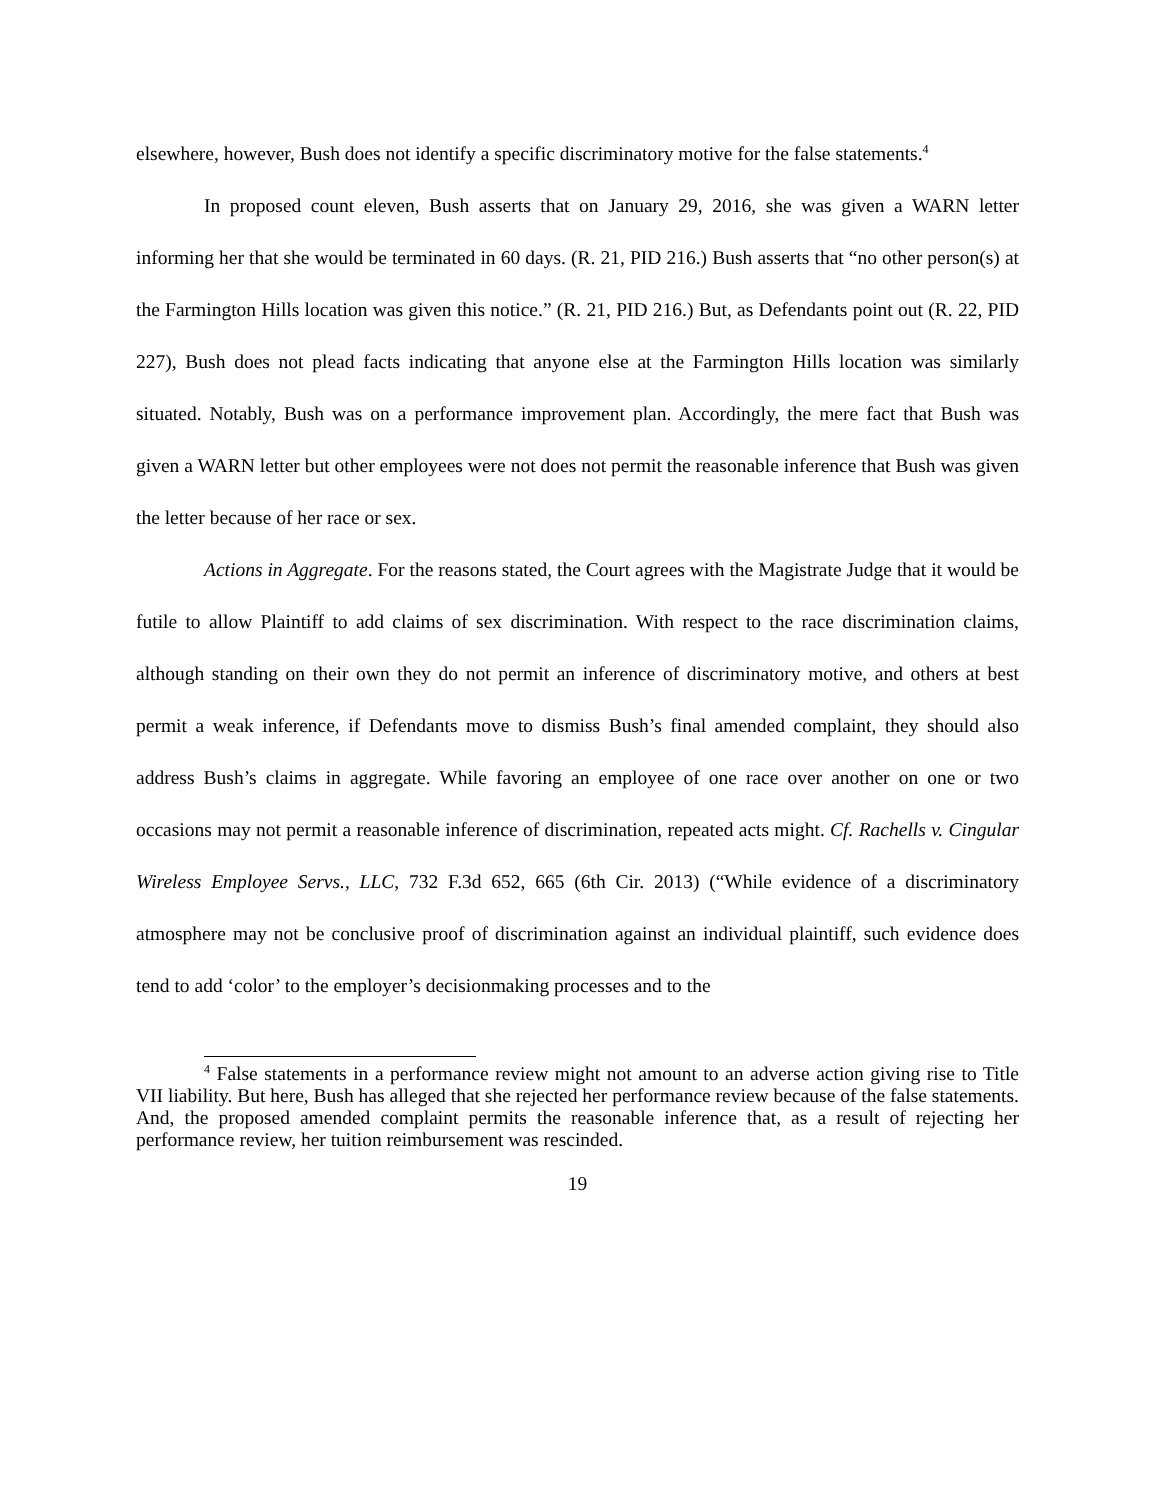elsewhere, however, Bush does not identify a specific discriminatory motive for the false statements.<sup>4</sup>
In proposed count eleven, Bush asserts that on January 29, 2016, she was given a WARN letter informing her that she would be terminated in 60 days. (R. 21, PID 216.) Bush asserts that “no other person(s) at the Farmington Hills location was given this notice.” (R. 21, PID 216.) But, as Defendants point out (R. 22, PID 227), Bush does not plead facts indicating that anyone else at the Farmington Hills location was similarly situated. Notably, Bush was on a performance improvement plan. Accordingly, the mere fact that Bush was given a WARN letter but other employees were not does not permit the reasonable inference that Bush was given the letter because of her race or sex.
Actions in Aggregate. For the reasons stated, the Court agrees with the Magistrate Judge that it would be futile to allow Plaintiff to add claims of sex discrimination. With respect to the race discrimination claims, although standing on their own they do not permit an inference of discriminatory motive, and others at best permit a weak inference, if Defendants move to dismiss Bush’s final amended complaint, they should also address Bush’s claims in aggregate. While favoring an employee of one race over another on one or two occasions may not permit a reasonable inference of discrimination, repeated acts might. Cf. Rachells v. Cingular Wireless Employee Servs., LLC, 732 F.3d 652, 665 (6th Cir. 2013) (“While evidence of a discriminatory atmosphere may not be conclusive proof of discrimination against an individual plaintiff, such evidence does tend to add ‘color’ to the employer’s decisionmaking processes and to the
<sup>4</sup> False statements in a performance review might not amount to an adverse action giving rise to Title VII liability. But here, Bush has alleged that she rejected her performance review because of the false statements. And, the proposed amended complaint permits the reasonable inference that, as a result of rejecting her performance review, her tuition reimbursement was rescinded.
19